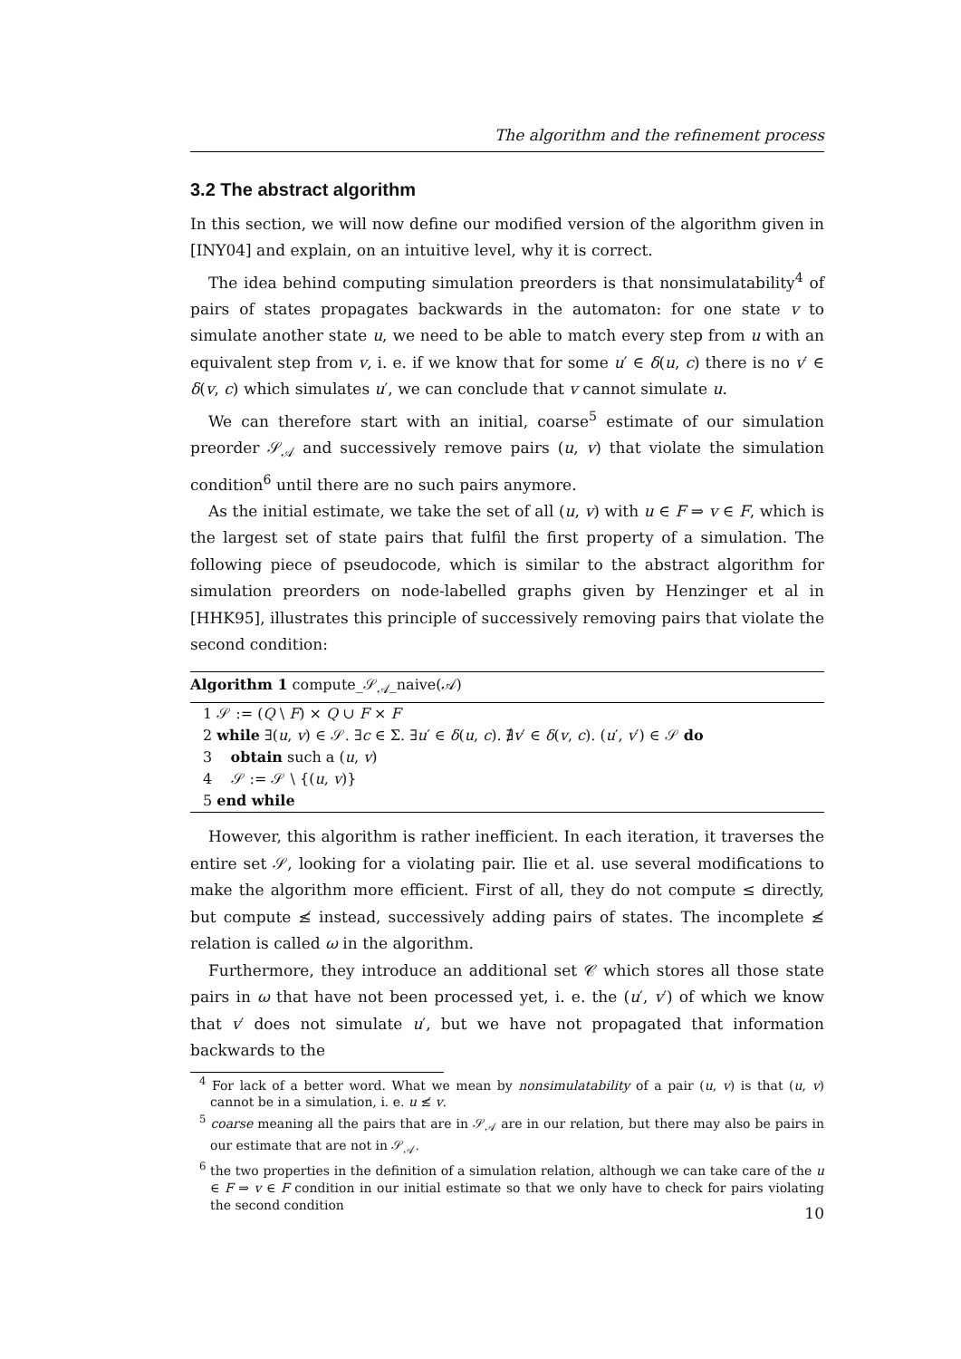The algorithm and the refinement process
3.2 The abstract algorithm
In this section, we will now define our modified version of the algorithm given in [INY04] and explain, on an intuitive level, why it is correct.
The idea behind computing simulation preorders is that nonsimulatability<sup>4</sup> of pairs of states propagates backwards in the automaton: for one state v to simulate another state u, we need to be able to match every step from u with an equivalent step from v, i. e. if we know that for some u′ ∈ δ(u, c) there is no v′ ∈ δ(v, c) which simulates u′, we can conclude that v cannot simulate u.
We can therefore start with an initial, coarse<sup>5</sup> estimate of our simulation preorder 𝒮<sub>𝒜</sub> and successively remove pairs (u, v) that violate the simulation condition<sup>6</sup> until there are no such pairs anymore.
As the initial estimate, we take the set of all (u, v) with u ∈ F ⇒ v ∈ F, which is the largest set of state pairs that fulfil the first property of a simulation. The following piece of pseudocode, which is similar to the abstract algorithm for simulation preorders on node-labelled graphs given by Henzinger et al in [HHK95], illustrates this principle of successively removing pairs that violate the second condition:
Algorithm 1 compute_𝒮<sub>𝒜</sub>_naive(𝒜)
1 𝒮 := (Q \ F) × Q ∪ F × F
2 while ∃(u, v) ∈ 𝒮. ∃c ∈ Σ. ∃u′ ∈ δ(u, c). ∄v′ ∈ δ(v, c). (u′, v′) ∈ 𝒮 do
3 obtain such a (u, v)
4 𝒮 := 𝒮 \ {(u, v)}
5 end while
However, this algorithm is rather inefficient. In each iteration, it traverses the entire set 𝒮, looking for a violating pair. Ilie et al. use several modifications to make the algorithm more efficient. First of all, they do not compute ≤ directly, but compute ≰ instead, successively adding pairs of states. The incomplete ≰ relation is called ω in the algorithm.
Furthermore, they introduce an additional set 𝒞 which stores all those state pairs in ω that have not been processed yet, i. e. the (u′, v′) of which we know that v′ does not simulate u′, but we have not propagated that information backwards to the
<sup>4</sup> For lack of a better word. What we mean by nonsimulatability of a pair (u, v) is that (u, v) cannot be in a simulation, i. e. u ≰ v.
<sup>5</sup> coarse meaning all the pairs that are in 𝒮<sub>𝒜</sub> are in our relation, but there may also be pairs in our estimate that are not in 𝒮<sub>𝒜</sub>.
<sup>6</sup> the two properties in the definition of a simulation relation, although we can take care of the u ∈ F ⇒ v ∈ F condition in our initial estimate so that we only have to check for pairs violating the second condition
10